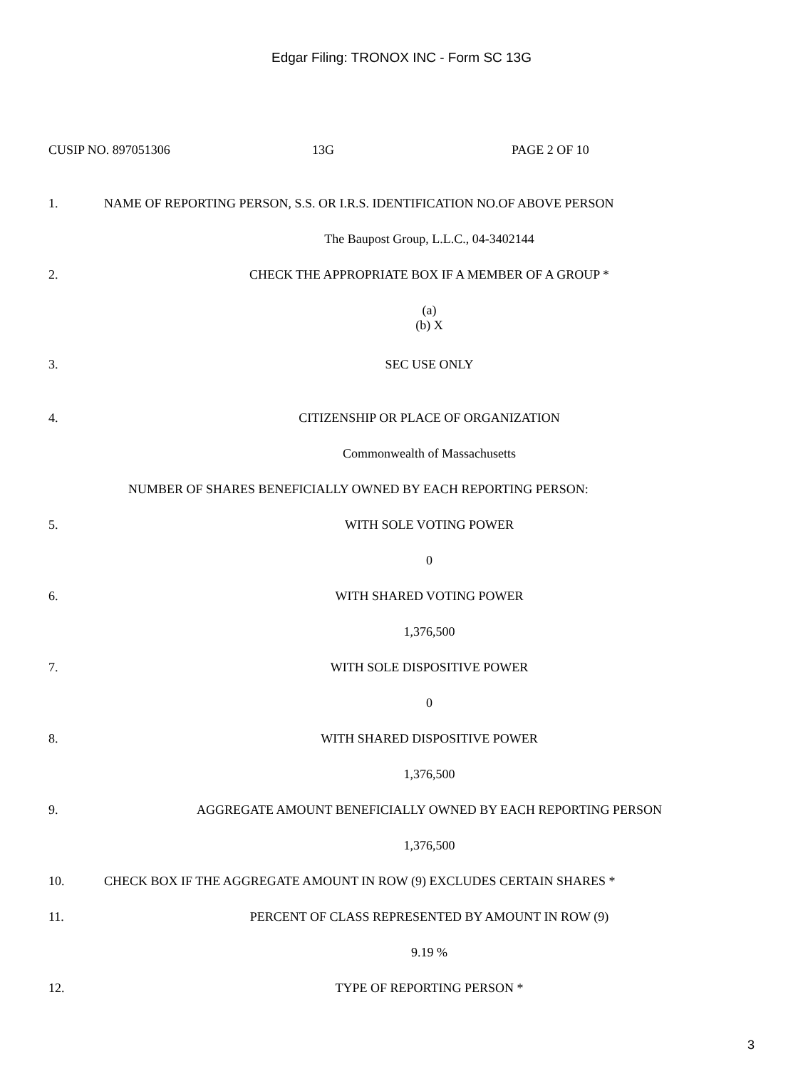Edgar Filing: TRONOX INC - Form SC 13G
CUSIP NO. 897051306 13G PAGE 2 OF 10
1. NAME OF REPORTING PERSON, S.S. OR I.R.S. IDENTIFICATION NO.OF ABOVE PERSON
The Baupost Group, L.L.C., 04-3402144
2. CHECK THE APPROPRIATE BOX IF A MEMBER OF A GROUP *
(a)
(b) X
3. SEC USE ONLY
4. CITIZENSHIP OR PLACE OF ORGANIZATION
Commonwealth of Massachusetts
NUMBER OF SHARES BENEFICIALLY OWNED BY EACH REPORTING PERSON:
5. WITH SOLE VOTING POWER
0
6. WITH SHARED VOTING POWER
1,376,500
7. WITH SOLE DISPOSITIVE POWER
0
8. WITH SHARED DISPOSITIVE POWER
1,376,500
9. AGGREGATE AMOUNT BENEFICIALLY OWNED BY EACH REPORTING PERSON
1,376,500
10. CHECK BOX IF THE AGGREGATE AMOUNT IN ROW (9) EXCLUDES CERTAIN SHARES *
11. PERCENT OF CLASS REPRESENTED BY AMOUNT IN ROW (9)
9.19 %
12. TYPE OF REPORTING PERSON *
3